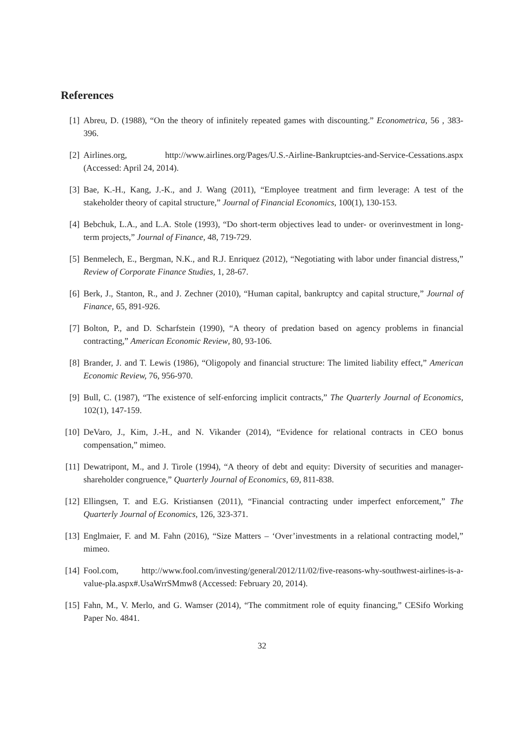References
[1] Abreu, D. (1988), “On the theory of infinitely repeated games with discounting.” Econometrica, 56 , 383-396.
[2] Airlines.org, http://www.airlines.org/Pages/U.S.-Airline-Bankruptcies-and-Service-Cessations.aspx (Accessed: April 24, 2014).
[3] Bae, K.-H., Kang, J.-K., and J. Wang (2011), “Employee treatment and firm leverage: A test of the stakeholder theory of capital structure,” Journal of Financial Economics, 100(1), 130-153.
[4] Bebchuk, L.A., and L.A. Stole (1993), “Do short-term objectives lead to under- or overinvestment in long-term projects,” Journal of Finance, 48, 719-729.
[5] Benmelech, E., Bergman, N.K., and R.J. Enriquez (2012), “Negotiating with labor under financial distress,” Review of Corporate Finance Studies, 1, 28-67.
[6] Berk, J., Stanton, R., and J. Zechner (2010), “Human capital, bankruptcy and capital structure,” Journal of Finance, 65, 891-926.
[7] Bolton, P., and D. Scharfstein (1990), “A theory of predation based on agency problems in financial contracting,” American Economic Review, 80, 93-106.
[8] Brander, J. and T. Lewis (1986), “Oligopoly and financial structure: The limited liability effect,” American Economic Review, 76, 956-970.
[9] Bull, C. (1987), “The existence of self-enforcing implicit contracts,” The Quarterly Journal of Economics, 102(1), 147-159.
[10] DeVaro, J., Kim, J.-H., and N. Vikander (2014), “Evidence for relational contracts in CEO bonus compensation,” mimeo.
[11] Dewatripont, M., and J. Tirole (1994), “A theory of debt and equity: Diversity of securities and manager-shareholder congruence,” Quarterly Journal of Economics, 69, 811-838.
[12] Ellingsen, T. and E.G. Kristiansen (2011), “Financial contracting under imperfect enforcement,” The Quarterly Journal of Economics, 126, 323-371.
[13] Englmaier, F. and M. Fahn (2016), “Size Matters – ‘Over’investments in a relational contracting model,” mimeo.
[14] Fool.com, http://www.fool.com/investing/general/2012/11/02/five-reasons-why-southwest-airlines-is-a-value-pla.aspx#.UsaWrrSMmw8 (Accessed: February 20, 2014).
[15] Fahn, M., V. Merlo, and G. Wamser (2014), “The commitment role of equity financing,” CESifo Working Paper No. 4841.
32